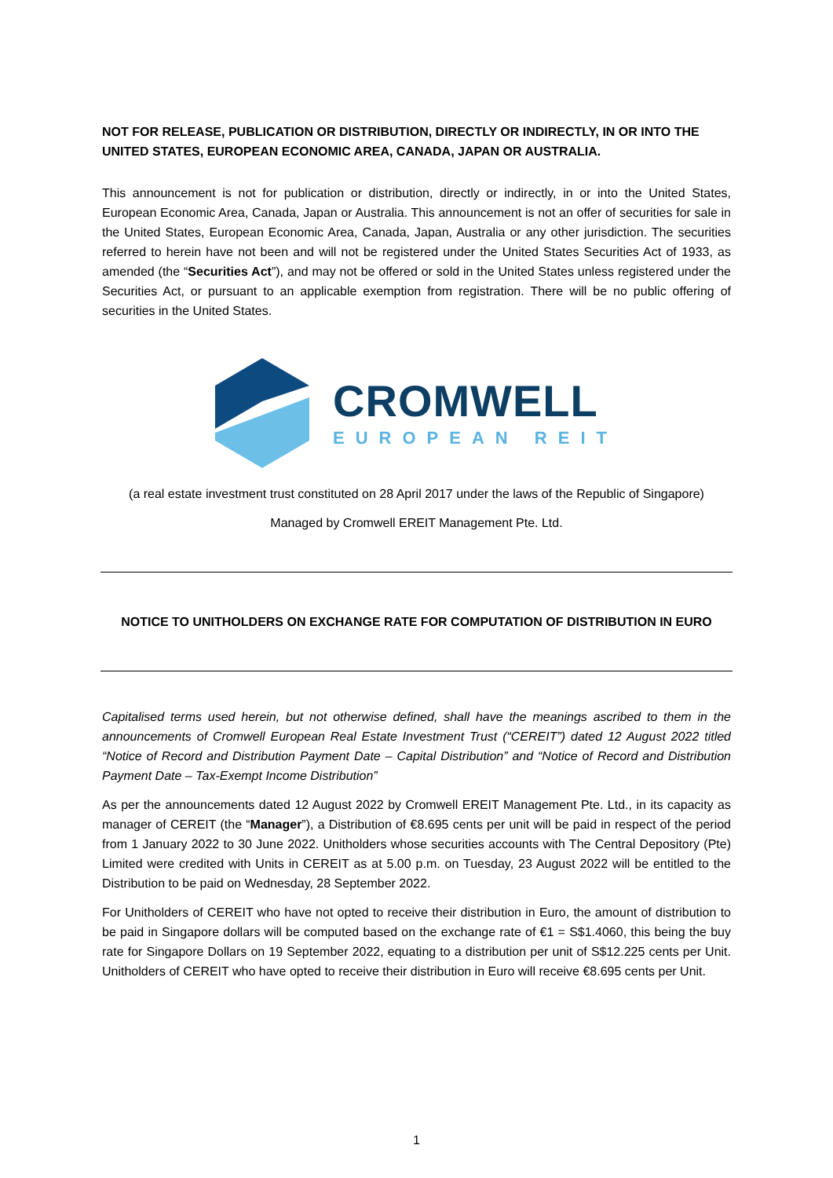NOT FOR RELEASE, PUBLICATION OR DISTRIBUTION, DIRECTLY OR INDIRECTLY, IN OR INTO THE UNITED STATES, EUROPEAN ECONOMIC AREA, CANADA, JAPAN OR AUSTRALIA.
This announcement is not for publication or distribution, directly or indirectly, in or into the United States, European Economic Area, Canada, Japan or Australia. This announcement is not an offer of securities for sale in the United States, European Economic Area, Canada, Japan, Australia or any other jurisdiction. The securities referred to herein have not been and will not be registered under the United States Securities Act of 1933, as amended (the “Securities Act”), and may not be offered or sold in the United States unless registered under the Securities Act, or pursuant to an applicable exemption from registration. There will be no public offering of securities in the United States.
CROMWELL
EUROPEAN REIT
(a real estate investment trust constituted on 28 April 2017 under the laws of the Republic of Singapore)
Managed by Cromwell EREIT Management Pte. Ltd.
NOTICE TO UNITHOLDERS ON EXCHANGE RATE FOR COMPUTATION OF DISTRIBUTION IN EURO
Capitalised terms used herein, but not otherwise defined, shall have the meanings ascribed to them in the announcements of Cromwell European Real Estate Investment Trust (“CEREIT”) dated 12 August 2022 titled “Notice of Record and Distribution Payment Date – Capital Distribution” and “Notice of Record and Distribution Payment Date – Tax-Exempt Income Distribution”
As per the announcements dated 12 August 2022 by Cromwell EREIT Management Pte. Ltd., in its capacity as manager of CEREIT (the “Manager”), a Distribution of €8.695 cents per unit will be paid in respect of the period from 1 January 2022 to 30 June 2022. Unitholders whose securities accounts with The Central Depository (Pte) Limited were credited with Units in CEREIT as at 5.00 p.m. on Tuesday, 23 August 2022 will be entitled to the Distribution to be paid on Wednesday, 28 September 2022.
For Unitholders of CEREIT who have not opted to receive their distribution in Euro, the amount of distribution to be paid in Singapore dollars will be computed based on the exchange rate of €1 = S$1.4060, this being the buy rate for Singapore Dollars on 19 September 2022, equating to a distribution per unit of S$12.225 cents per Unit. Unitholders of CEREIT who have opted to receive their distribution in Euro will receive €8.695 cents per Unit.
1